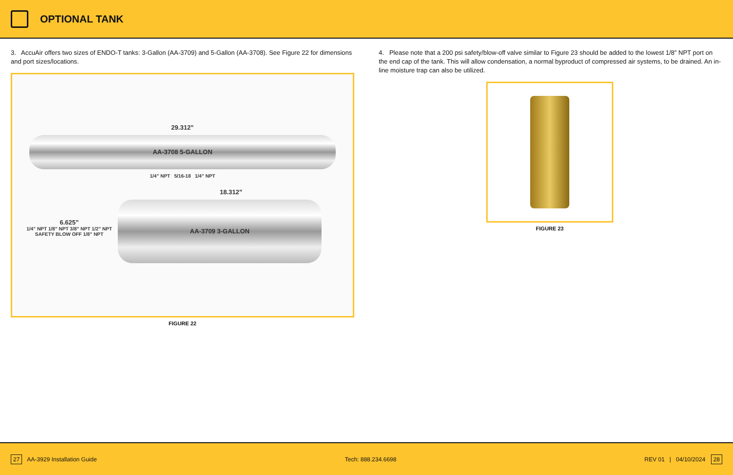OPTIONAL TANK
3. AccuAir offers two sizes of ENDO-T tanks: 3-Gallon (AA-3709) and 5-Gallon (AA-3708). See Figure 22 for dimensions and port sizes/locations.
29.312”
AA-3708 5-GALLON
1/4” NPT 5/16-18 1/4” NPT
6.625”
1/4” NPT 1/8” NPT 3/8” NPT 1/2” NPT SAFETY BLOW OFF 1/8” NPT
18.312”
AA-3709 3-GALLON
FIGURE 22
4. Please note that a 200 psi safety/blow-off valve similar to Figure 23 should be added to the lowest 1/8” NPT port on the end cap of the tank. This will allow condensation, a normal byproduct of compressed air systems, to be drained. An in-line moisture trap can also be utilized.
FIGURE 23
27 AA-3929 Installation Guide Tech: 888.234.6698 REV 01 | 04/10/2024 28